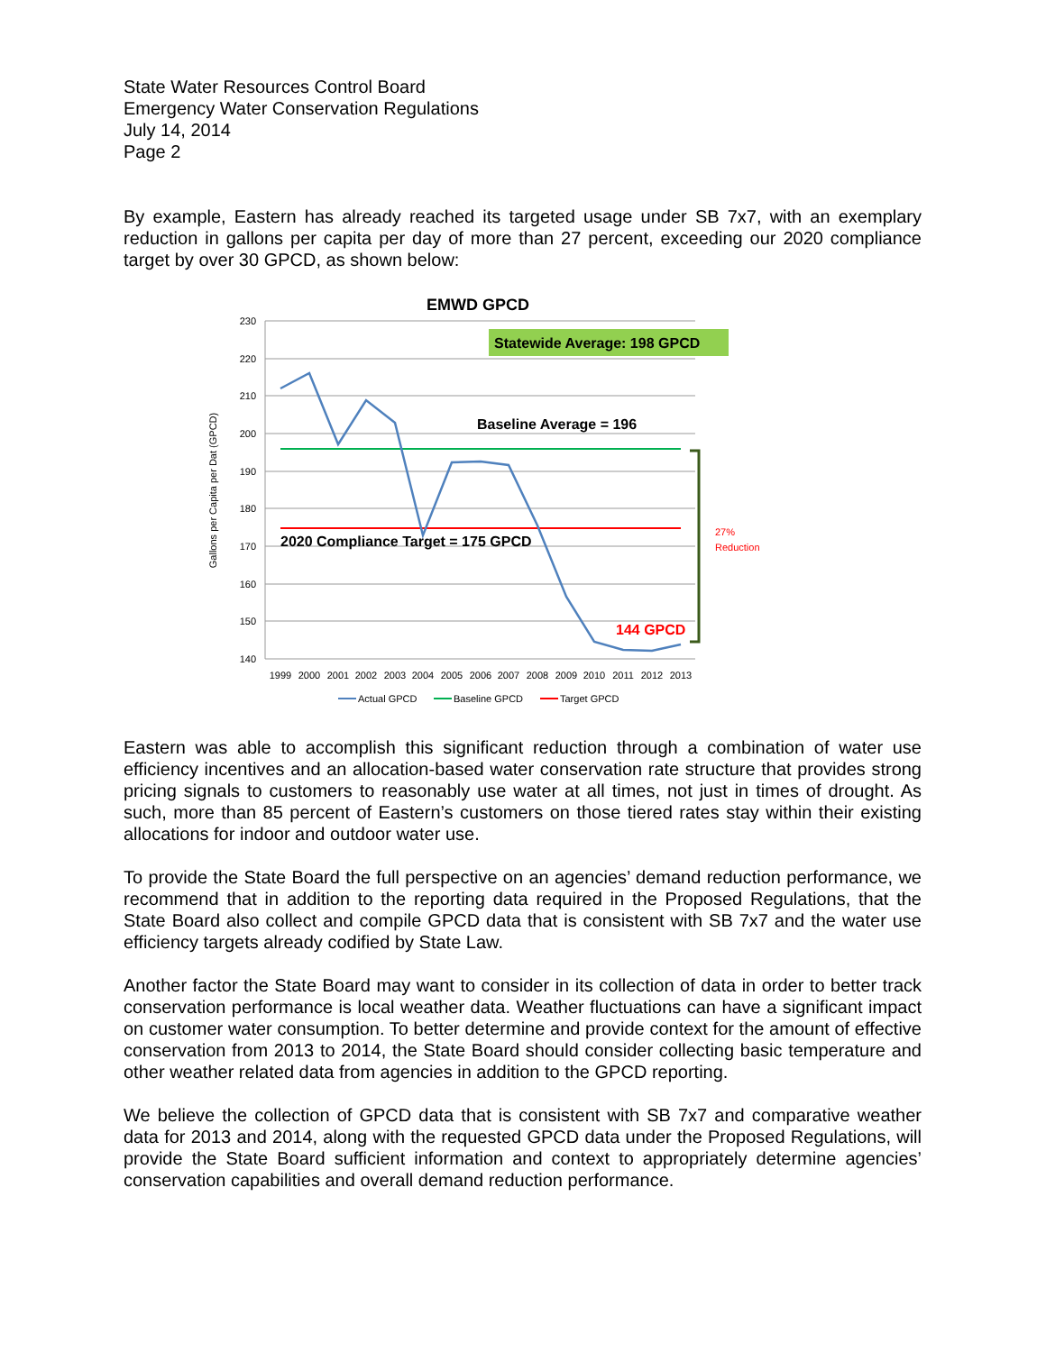State Water Resources Control Board
Emergency Water Conservation Regulations
July 14, 2014
Page 2
By example, Eastern has already reached its targeted usage under SB 7x7, with an exemplary reduction in gallons per capita per day of more than 27 percent, exceeding our 2020 compliance target by over 30 GPCD, as shown below:
EMWD GPCD
230
220
210
200
190
180
170
160
150
140
Gallons per Capita per Dat (GPCD)
1999
2000
2001
2002
2003
2004
2005
2006
2007
2008
2009
2010
2011
2012
2013
Statewide Average: 198 GPCD
Baseline Average = 196
2020 Compliance Target = 175 GPCD
144 GPCD
27%
Reduction
Actual GPCD
Baseline GPCD
Target GPCD
Eastern was able to accomplish this significant reduction through a combination of water use efficiency incentives and an allocation-based water conservation rate structure that provides strong pricing signals to customers to reasonably use water at all times, not just in times of drought. As such, more than 85 percent of Eastern’s customers on those tiered rates stay within their existing allocations for indoor and outdoor water use.
To provide the State Board the full perspective on an agencies’ demand reduction performance, we recommend that in addition to the reporting data required in the Proposed Regulations, that the State Board also collect and compile GPCD data that is consistent with SB 7x7 and the water use efficiency targets already codified by State Law.
Another factor the State Board may want to consider in its collection of data in order to better track conservation performance is local weather data. Weather fluctuations can have a significant impact on customer water consumption. To better determine and provide context for the amount of effective conservation from 2013 to 2014, the State Board should consider collecting basic temperature and other weather related data from agencies in addition to the GPCD reporting.
We believe the collection of GPCD data that is consistent with SB 7x7 and comparative weather data for 2013 and 2014, along with the requested GPCD data under the Proposed Regulations, will provide the State Board sufficient information and context to appropriately determine agencies’ conservation capabilities and overall demand reduction performance.